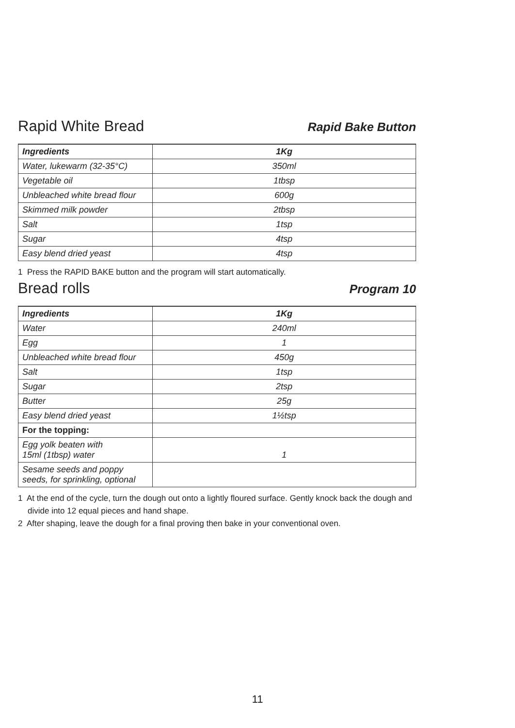Rapid White Bread Rapid Bake Button
| Ingredients | 1Kg |
| --- | --- |
| Water, lukewarm (32-35°C) | 350ml |
| Vegetable oil | 1tbsp |
| Unbleached white bread flour | 600g |
| Skimmed milk powder | 2tbsp |
| Salt | 1tsp |
| Sugar | 4tsp |
| Easy blend dried yeast | 4tsp |
1 Press the RAPID BAKE button and the program will start automatically.
Bread rolls Program 10
| Ingredients | 1Kg |
| --- | --- |
| Water | 240ml |
| Egg | 1 |
| Unbleached white bread flour | 450g |
| Salt | 1tsp |
| Sugar | 2tsp |
| Butter | 25g |
| Easy blend dried yeast | 1½tsp |
| For the topping: | |
| Egg yolk beaten with 15ml (1tbsp) water | 1 |
| Sesame seeds and poppy seeds, for sprinkling, optional | |
1 At the end of the cycle, turn the dough out onto a lightly floured surface. Gently knock back the dough and divide into 12 equal pieces and hand shape.
2 After shaping, leave the dough for a final proving then bake in your conventional oven.
11